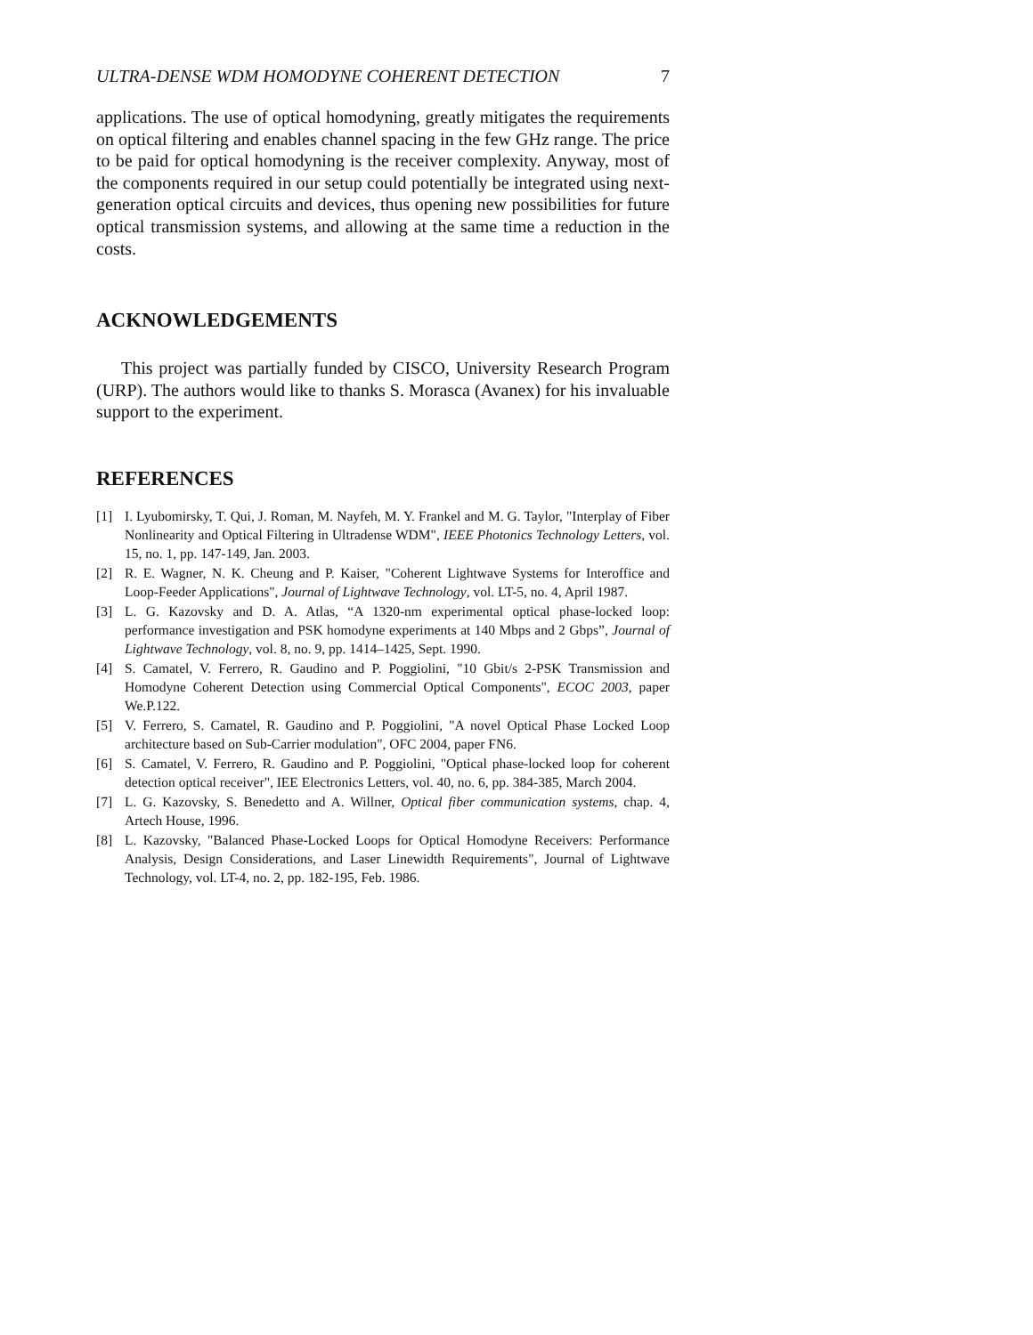ULTRA-DENSE WDM HOMODYNE COHERENT DETECTION 7
applications. The use of optical homodyning, greatly mitigates the requirements on optical filtering and enables channel spacing in the few GHz range. The price to be paid for optical homodyning is the receiver complexity. Anyway, most of the components required in our setup could potentially be integrated using next-generation optical circuits and devices, thus opening new possibilities for future optical transmission systems, and allowing at the same time a reduction in the costs.
ACKNOWLEDGEMENTS
This project was partially funded by CISCO, University Research Program (URP). The authors would like to thanks S. Morasca (Avanex) for his invaluable support to the experiment.
REFERENCES
[1] I. Lyubomirsky, T. Qui, J. Roman, M. Nayfeh, M. Y. Frankel and M. G. Taylor, "Interplay of Fiber Nonlinearity and Optical Filtering in Ultradense WDM", IEEE Photonics Technology Letters, vol. 15, no. 1, pp. 147-149, Jan. 2003.
[2] R. E. Wagner, N. K. Cheung and P. Kaiser, "Coherent Lightwave Systems for Interoffice and Loop-Feeder Applications", Journal of Lightwave Technology, vol. LT-5, no. 4, April 1987.
[3] L. G. Kazovsky and D. A. Atlas, “A 1320-nm experimental optical phase-locked loop: performance investigation and PSK homodyne experiments at 140 Mbps and 2 Gbps”, Journal of Lightwave Technology, vol. 8, no. 9, pp. 1414–1425, Sept. 1990.
[4] S. Camatel, V. Ferrero, R. Gaudino and P. Poggiolini, "10 Gbit/s 2-PSK Transmission and Homodyne Coherent Detection using Commercial Optical Components", ECOC 2003, paper We.P.122.
[5] V. Ferrero, S. Camatel, R. Gaudino and P. Poggiolini, "A novel Optical Phase Locked Loop architecture based on Sub-Carrier modulation", OFC 2004, paper FN6.
[6] S. Camatel, V. Ferrero, R. Gaudino and P. Poggiolini, "Optical phase-locked loop for coherent detection optical receiver", IEE Electronics Letters, vol. 40, no. 6, pp. 384-385, March 2004.
[7] L. G. Kazovsky, S. Benedetto and A. Willner, Optical fiber communication systems, chap. 4, Artech House, 1996.
[8] L. Kazovsky, "Balanced Phase-Locked Loops for Optical Homodyne Receivers: Performance Analysis, Design Considerations, and Laser Linewidth Requirements", Journal of Lightwave Technology, vol. LT-4, no. 2, pp. 182-195, Feb. 1986.